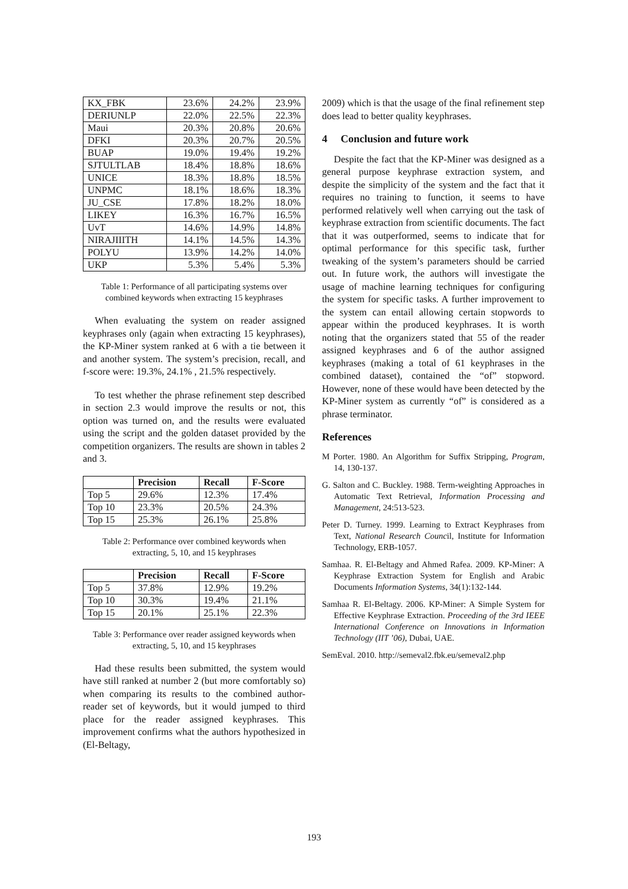| KX_FBK | 23.6% | 24.2% | 23.9% |
| DERIUNLP | 22.0% | 22.5% | 22.3% |
| Maui | 20.3% | 20.8% | 20.6% |
| DFKI | 20.3% | 20.7% | 20.5% |
| BUAP | 19.0% | 19.4% | 19.2% |
| SJTULTLAB | 18.4% | 18.8% | 18.6% |
| UNICE | 18.3% | 18.8% | 18.5% |
| UNPMC | 18.1% | 18.6% | 18.3% |
| JU_CSE | 17.8% | 18.2% | 18.0% |
| LIKEY | 16.3% | 16.7% | 16.5% |
| UvT | 14.6% | 14.9% | 14.8% |
| NIRAJIIITH | 14.1% | 14.5% | 14.3% |
| POLYU | 13.9% | 14.2% | 14.0% |
| UKP | 5.3% | 5.4% | 5.3% |
Table 1: Performance of all participating systems over combined keywords when extracting 15 keyphrases
When evaluating the system on reader assigned keyphrases only (again when extracting 15 keyphrases), the KP-Miner system ranked at 6 with a tie between it and another system. The system’s precision, recall, and f-score were: 19.3%, 24.1% , 21.5% respectively.
To test whether the phrase refinement step described in section 2.3 would improve the results or not, this option was turned on, and the results were evaluated using the script and the golden dataset provided by the competition organizers. The results are shown in tables 2 and 3.
| | Precision | Recall | F-Score |
| --- | --- | --- | --- |
| Top 5 | 29.6% | 12.3% | 17.4% |
| Top 10 | 23.3% | 20.5% | 24.3% |
| Top 15 | 25.3% | 26.1% | 25.8% |
Table 2: Performance over combined keywords when extracting, 5, 10, and 15 keyphrases
| | Precision | Recall | F-Score |
| --- | --- | --- | --- |
| Top 5 | 37.8% | 12.9% | 19.2% |
| Top 10 | 30.3% | 19.4% | 21.1% |
| Top 15 | 20.1% | 25.1% | 22.3% |
Table 3: Performance over reader assigned keywords when extracting, 5, 10, and 15 keyphrases
Had these results been submitted, the system would have still ranked at number 2 (but more comfortably so) when comparing its results to the combined author-reader set of keywords, but it would jumped to third place for the reader assigned keyphrases. This improvement confirms what the authors hypothesized in (El-Beltagy,
2009) which is that the usage of the final refinement step does lead to better quality keyphrases.
4 Conclusion and future work
Despite the fact that the KP-Miner was designed as a general purpose keyphrase extraction system, and despite the simplicity of the system and the fact that it requires no training to function, it seems to have performed relatively well when carrying out the task of keyphrase extraction from scientific documents. The fact that it was outperformed, seems to indicate that for optimal performance for this specific task, further tweaking of the system’s parameters should be carried out. In future work, the authors will investigate the usage of machine learning techniques for configuring the system for specific tasks. A further improvement to the system can entail allowing certain stopwords to appear within the produced keyphrases. It is worth noting that the organizers stated that 55 of the reader assigned keyphrases and 6 of the author assigned keyphrases (making a total of 61 keyphrases in the combined dataset), contained the “of” stopword. However, none of these would have been detected by the KP-Miner system as currently “of” is considered as a phrase terminator.
References
M Porter. 1980. An Algorithm for Suffix Stripping, Program, 14, 130-137.
G. Salton and C. Buckley. 1988. Term-weighting Approaches in Automatic Text Retrieval, Information Processing and Management, 24:513-523.
Peter D. Turney. 1999. Learning to Extract Keyphrases from Text, National Research Council, Institute for Information Technology, ERB-1057.
Samhaa. R. El-Beltagy and Ahmed Rafea. 2009. KP-Miner: A Keyphrase Extraction System for English and Arabic Documents Information Systems, 34(1):132-144.
Samhaa R. El-Beltagy. 2006. KP-Miner: A Simple System for Effective Keyphrase Extraction. Proceeding of the 3rd IEEE International Conference on Innovations in Information Technology (IIT ’06), Dubai, UAE.
SemEval. 2010. http://semeval2.fbk.eu/semeval2.php
193